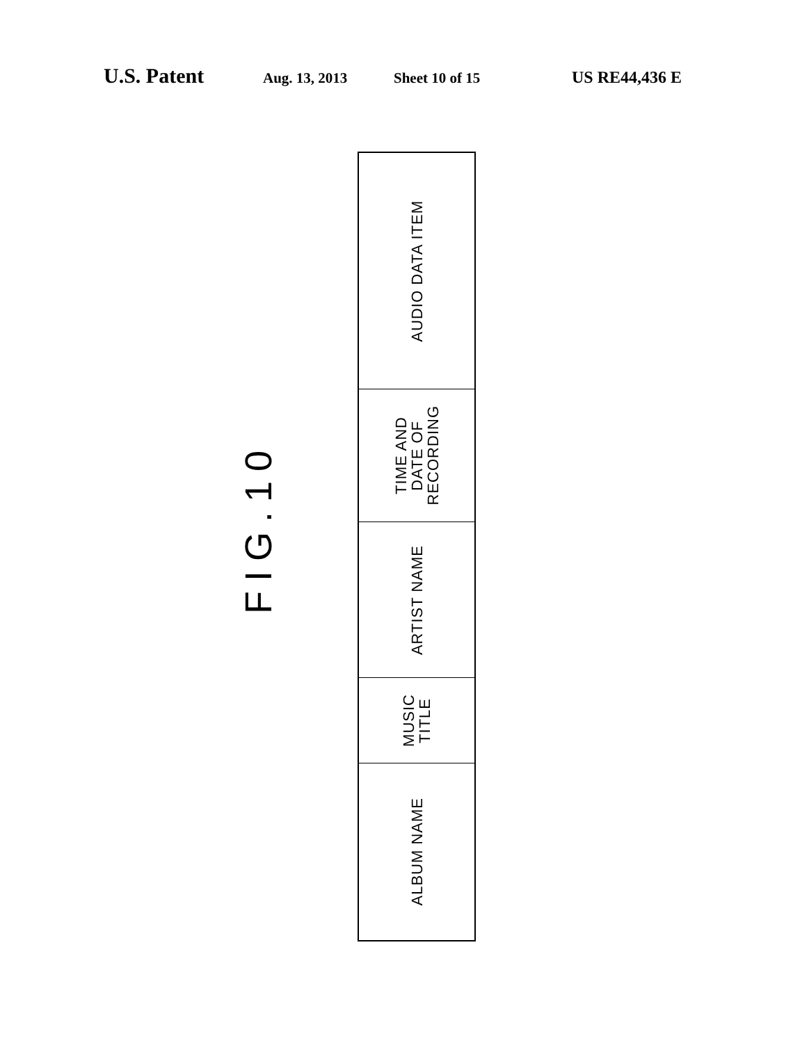U.S. Patent Aug. 13, 2013 Sheet 10 of 15 US RE44,436 E
FIG.10
ALBUM NAME
MUSIC
TITLE
ARTIST NAME
TIME AND
DATE OF
RECORDING
AUDIO DATA ITEM